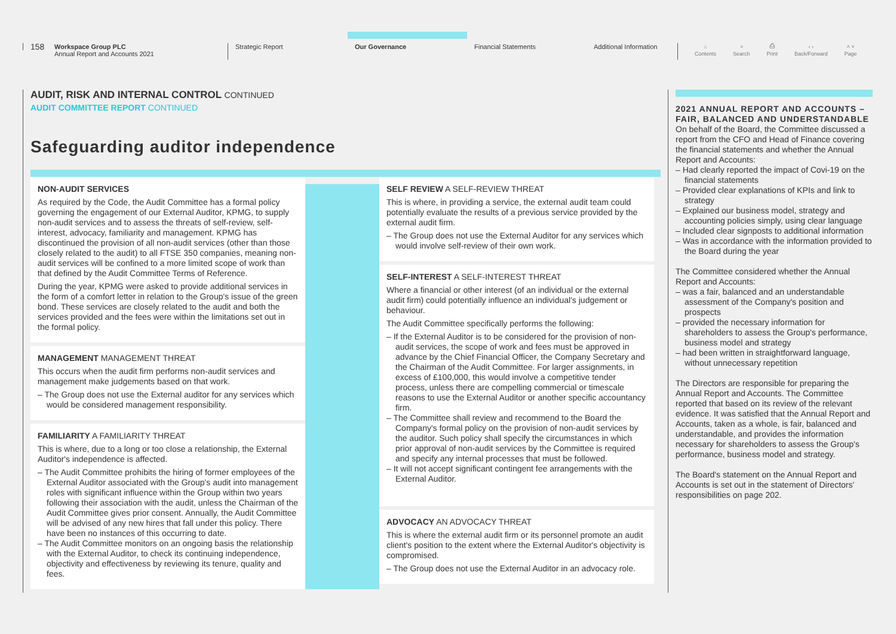158
Workspace Group PLC
Annual Report and Accounts 2021
Strategic Report
Our Governance
Financial Statements Additional Information
⌂
Contents ⌕
Search ⎙
Print ‹ ›
Back/Forward ˄ ˅
Page
AUDIT, RISK AND INTERNAL CONTROL CONTINUED
AUDIT COMMITTEE REPORT CONTINUED
Safeguarding auditor independence
NON-AUDIT SERVICES
As required by the Code, the Audit Committee has a formal policy governing the engagement of our External Auditor, KPMG, to supply non-audit services and to assess the threats of self-review, self-interest, advocacy, familiarity and management. KPMG has discontinued the provision of all non-audit services (other than those closely related to the audit) to all FTSE 350 companies, meaning non-audit services will be confined to a more limited scope of work than that defined by the Audit Committee Terms of Reference.
During the year, KPMG were asked to provide additional services in the form of a comfort letter in relation to the Group's issue of the green bond. These services are closely related to the audit and both the services provided and the fees were within the limitations set out in the formal policy.
MANAGEMENT MANAGEMENT THREAT
This occurs when the audit firm performs non-audit services and management make judgements based on that work.
– The Group does not use the External auditor for any services which would be considered management responsibility.
FAMILIARITY A FAMILIARITY THREAT
This is where, due to a long or too close a relationship, the External Auditor's independence is affected.
– The Audit Committee prohibits the hiring of former employees of the External Auditor associated with the Group's audit into management roles with significant influence within the Group within two years following their association with the audit, unless the Chairman of the Audit Committee gives prior consent. Annually, the Audit Committee will be advised of any new hires that fall under this policy. There have been no instances of this occurring to date.
– The Audit Committee monitors on an ongoing basis the relationship with the External Auditor, to check its continuing independence, objectivity and effectiveness by reviewing its tenure, quality and fees.
SELF REVIEW A SELF-REVIEW THREAT
This is where, in providing a service, the external audit team could potentially evaluate the results of a previous service provided by the external audit firm.
– The Group does not use the External Auditor for any services which would involve self-review of their own work.
SELF-INTEREST A SELF-INTEREST THREAT
Where a financial or other interest (of an individual or the external audit firm) could potentially influence an individual's judgement or behaviour.
The Audit Committee specifically performs the following:
– If the External Auditor is to be considered for the provision of non-audit services, the scope of work and fees must be approved in advance by the Chief Financial Officer, the Company Secretary and the Chairman of the Audit Committee. For larger assignments, in excess of £100,000, this would involve a competitive tender process, unless there are compelling commercial or timescale reasons to use the External Auditor or another specific accountancy firm.
– The Committee shall review and recommend to the Board the Company's formal policy on the provision of non-audit services by the auditor. Such policy shall specify the circumstances in which prior approval of non-audit services by the Committee is required and specify any internal processes that must be followed.
– It will not accept significant contingent fee arrangements with the External Auditor.
ADVOCACY AN ADVOCACY THREAT
This is where the external audit firm or its personnel promote an audit client's position to the extent where the External Auditor's objectivity is compromised.
– The Group does not use the External Auditor in an advocacy role.
2021 ANNUAL REPORT AND ACCOUNTS – FAIR, BALANCED AND UNDERSTANDABLE
On behalf of the Board, the Committee discussed a report from the CFO and Head of Finance covering the financial statements and whether the Annual Report and Accounts:
– Had clearly reported the impact of Covi-19 on the financial statements
– Provided clear explanations of KPIs and link to strategy
– Explained our business model, strategy and accounting policies simply, using clear language
– Included clear signposts to additional information
– Was in accordance with the information provided to the Board during the year
The Committee considered whether the Annual Report and Accounts:
– was a fair, balanced and an understandable assessment of the Company's position and prospects
– provided the necessary information for shareholders to assess the Group's performance, business model and strategy
– had been written in straightforward language, without unnecessary repetition
The Directors are responsible for preparing the Annual Report and Accounts. The Committee reported that based on its review of the relevant evidence. It was satisfied that the Annual Report and Accounts, taken as a whole, is fair, balanced and understandable, and provides the information necessary for shareholders to assess the Group's performance, business model and strategy.
The Board's statement on the Annual Report and Accounts is set out in the statement of Directors' responsibilities on page 202.